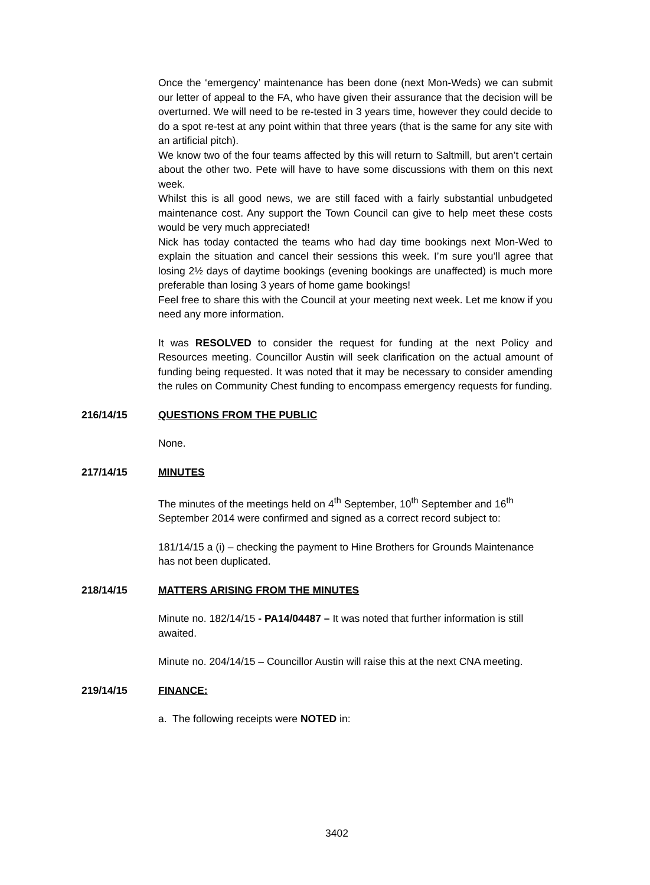Once the ‘emergency’ maintenance has been done (next Mon-Weds) we can submit our letter of appeal to the FA, who have given their assurance that the decision will be overturned. We will need to be re-tested in 3 years time, however they could decide to do a spot re-test at any point within that three years (that is the same for any site with an artificial pitch).
We know two of the four teams affected by this will return to Saltmill, but aren’t certain about the other two. Pete will have to have some discussions with them on this next week.
Whilst this is all good news, we are still faced with a fairly substantial unbudgeted maintenance cost. Any support the Town Council can give to help meet these costs would be very much appreciated!
Nick has today contacted the teams who had day time bookings next Mon-Wed to explain the situation and cancel their sessions this week. I’m sure you’ll agree that losing 2½ days of daytime bookings (evening bookings are unaffected) is much more preferable than losing 3 years of home game bookings!
Feel free to share this with the Council at your meeting next week. Let me know if you need any more information.
It was RESOLVED to consider the request for funding at the next Policy and Resources meeting. Councillor Austin will seek clarification on the actual amount of funding being requested. It was noted that it may be necessary to consider amending the rules on Community Chest funding to encompass emergency requests for funding.
216/14/15 QUESTIONS FROM THE PUBLIC
None.
217/14/15 MINUTES
The minutes of the meetings held on 4<sup>th</sup> September, 10<sup>th</sup> September and 16<sup>th</sup> September 2014 were confirmed and signed as a correct record subject to:
181/14/15 a (i) – checking the payment to Hine Brothers for Grounds Maintenance has not been duplicated.
218/14/15 MATTERS ARISING FROM THE MINUTES
Minute no. 182/14/15 - PA14/04487 – It was noted that further information is still awaited.
Minute no. 204/14/15 – Councillor Austin will raise this at the next CNA meeting.
219/14/15 FINANCE:
a. The following receipts were NOTED in:
3402